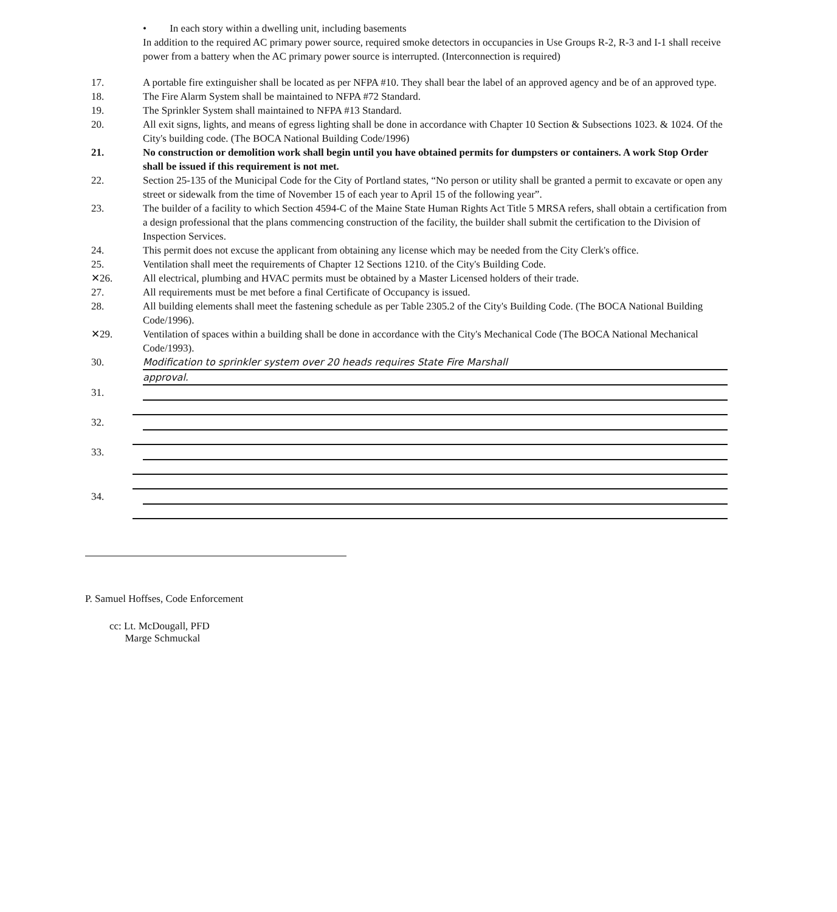• In each story within a dwelling unit, including basements
In addition to the required AC primary power source, required smoke detectors in occupancies in Use Groups R-2, R-3 and I-1 shall receive power from a battery when the AC primary power source is interrupted. (Interconnection is required)
17. A portable fire extinguisher shall be located as per NFPA #10. They shall bear the label of an approved agency and be of an approved type.
18. The Fire Alarm System shall be maintained to NFPA #72 Standard.
19. The Sprinkler System shall maintained to NFPA #13 Standard.
20. All exit signs, lights, and means of egress lighting shall be done in accordance with Chapter 10 Section & Subsections 1023. & 1024. Of the City's building code. (The BOCA National Building Code/1996)
21. No construction or demolition work shall begin until you have obtained permits for dumpsters or containers. A work Stop Order shall be issued if this requirement is not met.
22. Section 25-135 of the Municipal Code for the City of Portland states, “No person or utility shall be granted a permit to excavate or open any street or sidewalk from the time of November 15 of each year to April 15 of the following year”.
23. The builder of a facility to which Section 4594-C of the Maine State Human Rights Act Title 5 MRSA refers, shall obtain a certification from a design professional that the plans commencing construction of the facility, the builder shall submit the certification to the Division of Inspection Services.
24. This permit does not excuse the applicant from obtaining any license which may be needed from the City Clerk's office.
25. Ventilation shall meet the requirements of Chapter 12 Sections 1210. of the City's Building Code.
✕26. All electrical, plumbing and HVAC permits must be obtained by a Master Licensed holders of their trade.
27. All requirements must be met before a final Certificate of Occupancy is issued.
28. All building elements shall meet the fastening schedule as per Table 2305.2 of the City's Building Code. (The BOCA National Building Code/1996).
✕29. Ventilation of spaces within a building shall be done in accordance with the City's Mechanical Code (The BOCA National Mechanical Code/1993).
30. Modification to sprinkler system over 20 heads requires State Fire Marshall
approval.
31.
32.
33.
34.
P. Samuel Hoffses, Code Enforcement
cc: Lt. McDougall, PFD
Marge Schmuckal